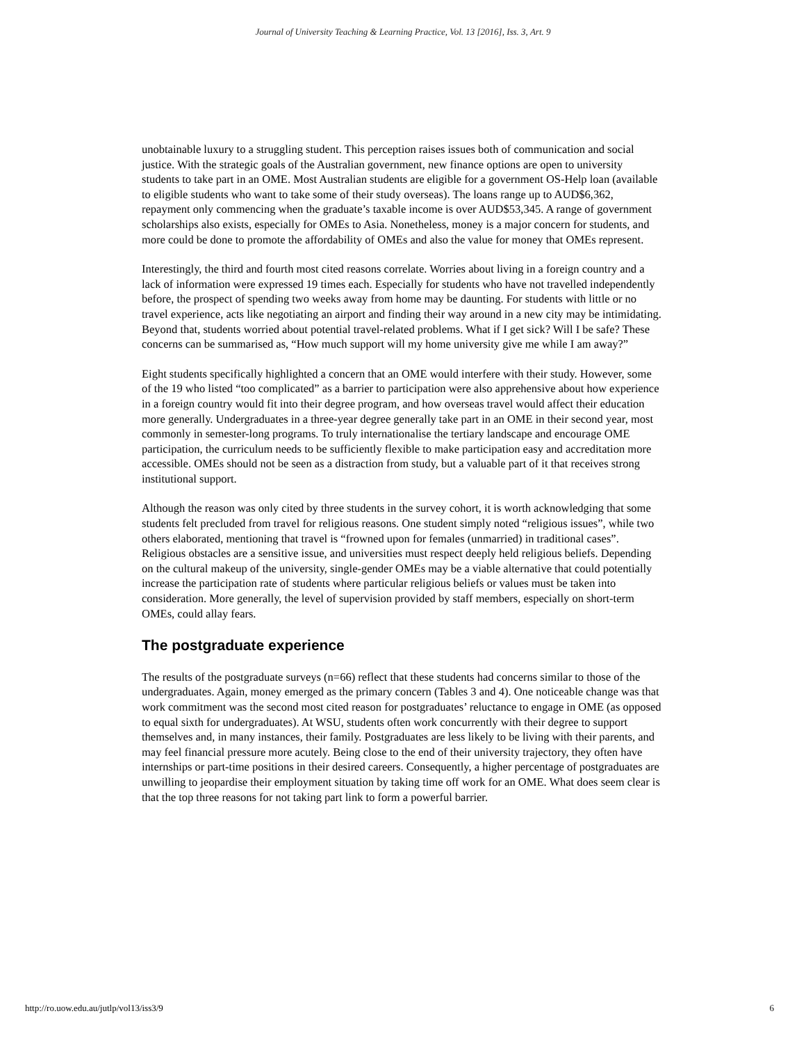Journal of University Teaching & Learning Practice, Vol. 13 [2016], Iss. 3, Art. 9
unobtainable luxury to a struggling student. This perception raises issues both of communication and social justice. With the strategic goals of the Australian government, new finance options are open to university students to take part in an OME. Most Australian students are eligible for a government OS-Help loan (available to eligible students who want to take some of their study overseas). The loans range up to AUD$6,362, repayment only commencing when the graduate’s taxable income is over AUD$53,345. A range of government scholarships also exists, especially for OMEs to Asia. Nonetheless, money is a major concern for students, and more could be done to promote the affordability of OMEs and also the value for money that OMEs represent.
Interestingly, the third and fourth most cited reasons correlate. Worries about living in a foreign country and a lack of information were expressed 19 times each. Especially for students who have not travelled independently before, the prospect of spending two weeks away from home may be daunting. For students with little or no travel experience, acts like negotiating an airport and finding their way around in a new city may be intimidating. Beyond that, students worried about potential travel-related problems. What if I get sick? Will I be safe? These concerns can be summarised as, “How much support will my home university give me while I am away?”
Eight students specifically highlighted a concern that an OME would interfere with their study. However, some of the 19 who listed “too complicated” as a barrier to participation were also apprehensive about how experience in a foreign country would fit into their degree program, and how overseas travel would affect their education more generally. Undergraduates in a three-year degree generally take part in an OME in their second year, most commonly in semester-long programs. To truly internationalise the tertiary landscape and encourage OME participation, the curriculum needs to be sufficiently flexible to make participation easy and accreditation more accessible. OMEs should not be seen as a distraction from study, but a valuable part of it that receives strong institutional support.
Although the reason was only cited by three students in the survey cohort, it is worth acknowledging that some students felt precluded from travel for religious reasons. One student simply noted “religious issues”, while two others elaborated, mentioning that travel is “frowned upon for females (unmarried) in traditional cases”. Religious obstacles are a sensitive issue, and universities must respect deeply held religious beliefs. Depending on the cultural makeup of the university, single-gender OMEs may be a viable alternative that could potentially increase the participation rate of students where particular religious beliefs or values must be taken into consideration. More generally, the level of supervision provided by staff members, especially on short-term OMEs, could allay fears.
The postgraduate experience
The results of the postgraduate surveys (n=66) reflect that these students had concerns similar to those of the undergraduates. Again, money emerged as the primary concern (Tables 3 and 4). One noticeable change was that work commitment was the second most cited reason for postgraduates’ reluctance to engage in OME (as opposed to equal sixth for undergraduates). At WSU, students often work concurrently with their degree to support themselves and, in many instances, their family. Postgraduates are less likely to be living with their parents, and may feel financial pressure more acutely. Being close to the end of their university trajectory, they often have internships or part-time positions in their desired careers. Consequently, a higher percentage of postgraduates are unwilling to jeopardise their employment situation by taking time off work for an OME. What does seem clear is that the top three reasons for not taking part link to form a powerful barrier.
http://ro.uow.edu.au/jutlp/vol13/iss3/9 6